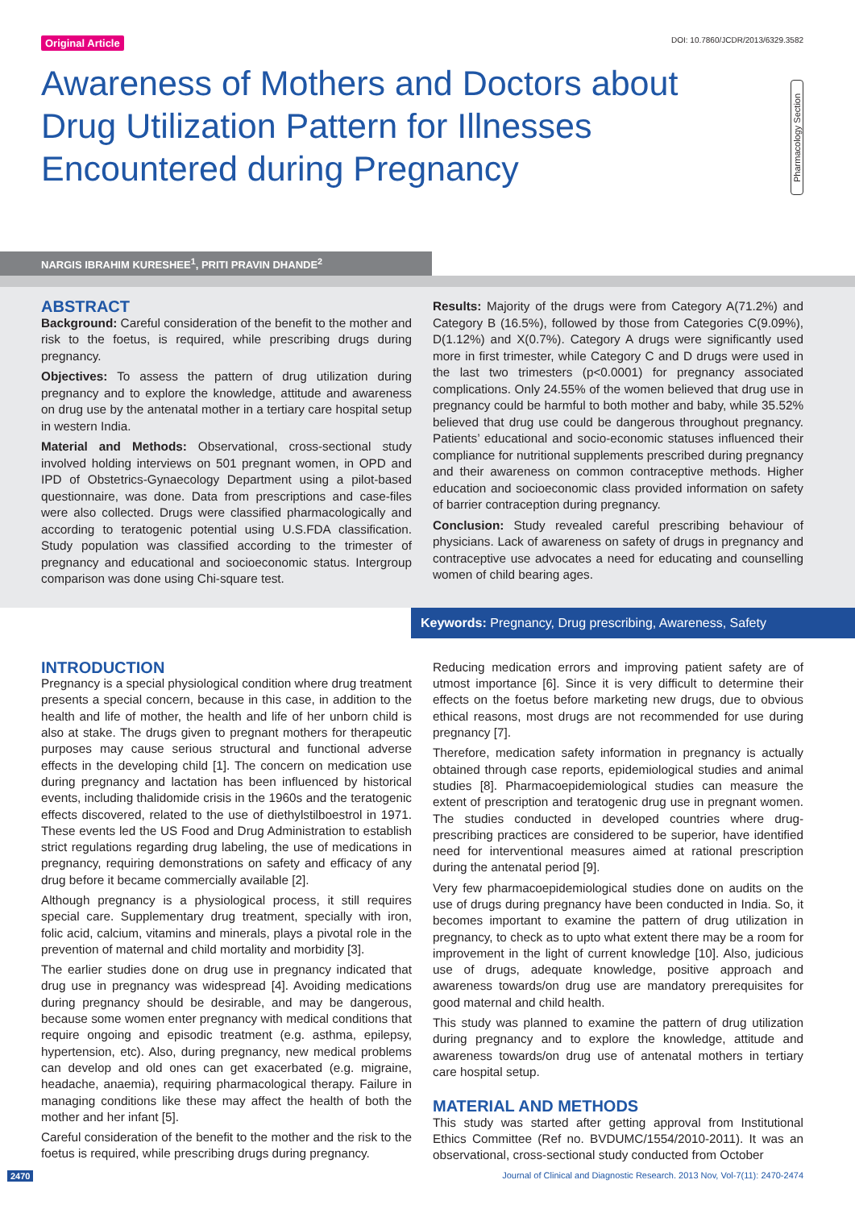Original Article DOI: 10.7860/JCDR/2013/6329.3582
Awareness of Mothers and Doctors about Drug Utilization Pattern for Illnesses Encountered during Pregnancy
Pharmacology Section
NARGIS IBRAHIM KURESHEE<sup>1</sup>, PRITI PRAVIN DHANDE<sup>2</sup>
ABSTRACT
Background: Careful consideration of the benefit to the mother and risk to the foetus, is required, while prescribing drugs during pregnancy.
Objectives: To assess the pattern of drug utilization during pregnancy and to explore the knowledge, attitude and awareness on drug use by the antenatal mother in a tertiary care hospital setup in western India.
Material and Methods: Observational, cross-sectional study involved holding interviews on 501 pregnant women, in OPD and IPD of Obstetrics-Gynaecology Department using a pilot-based questionnaire, was done. Data from prescriptions and case-files were also collected. Drugs were classified pharmacologically and according to teratogenic potential using U.S.FDA classification. Study population was classified according to the trimester of pregnancy and educational and socioeconomic status. Intergroup comparison was done using Chi-square test.
Results: Majority of the drugs were from Category A(71.2%) and Category B (16.5%), followed by those from Categories C(9.09%), D(1.12%) and X(0.7%). Category A drugs were significantly used more in first trimester, while Category C and D drugs were used in the last two trimesters (p<0.0001) for pregnancy associated complications. Only 24.55% of the women believed that drug use in pregnancy could be harmful to both mother and baby, while 35.52% believed that drug use could be dangerous throughout pregnancy. Patients’ educational and socio-economic statuses influenced their compliance for nutritional supplements prescribed during pregnancy and their awareness on common contraceptive methods. Higher education and socioeconomic class provided information on safety of barrier contraception during pregnancy.
Conclusion: Study revealed careful prescribing behaviour of physicians. Lack of awareness on safety of drugs in pregnancy and contraceptive use advocates a need for educating and counselling women of child bearing ages.
Keywords: Pregnancy, Drug prescribing, Awareness, Safety
INTRODUCTION
Pregnancy is a special physiological condition where drug treatment presents a special concern, because in this case, in addition to the health and life of mother, the health and life of her unborn child is also at stake. The drugs given to pregnant mothers for therapeutic purposes may cause serious structural and functional adverse effects in the developing child [1]. The concern on medication use during pregnancy and lactation has been influenced by historical events, including thalidomide crisis in the 1960s and the teratogenic effects discovered, related to the use of diethylstilboestrol in 1971. These events led the US Food and Drug Administration to establish strict regulations regarding drug labeling, the use of medications in pregnancy, requiring demonstrations on safety and efficacy of any drug before it became commercially available [2].
Although pregnancy is a physiological process, it still requires special care. Supplementary drug treatment, specially with iron, folic acid, calcium, vitamins and minerals, plays a pivotal role in the prevention of maternal and child mortality and morbidity [3].
The earlier studies done on drug use in pregnancy indicated that drug use in pregnancy was widespread [4]. Avoiding medications during pregnancy should be desirable, and may be dangerous, because some women enter pregnancy with medical conditions that require ongoing and episodic treatment (e.g. asthma, epilepsy, hypertension, etc). Also, during pregnancy, new medical problems can develop and old ones can get exacerbated (e.g. migraine, headache, anaemia), requiring pharmacological therapy. Failure in managing conditions like these may affect the health of both the mother and her infant [5].
Careful consideration of the benefit to the mother and the risk to the foetus is required, while prescribing drugs during pregnancy.
Reducing medication errors and improving patient safety are of utmost importance [6]. Since it is very difficult to determine their effects on the foetus before marketing new drugs, due to obvious ethical reasons, most drugs are not recommended for use during pregnancy [7].
Therefore, medication safety information in pregnancy is actually obtained through case reports, epidemiological studies and animal studies [8]. Pharmacoepidemiological studies can measure the extent of prescription and teratogenic drug use in pregnant women. The studies conducted in developed countries where drug-prescribing practices are considered to be superior, have identified need for interventional measures aimed at rational prescription during the antenatal period [9].
Very few pharmacoepidemiological studies done on audits on the use of drugs during pregnancy have been conducted in India. So, it becomes important to examine the pattern of drug utilization in pregnancy, to check as to upto what extent there may be a room for improvement in the light of current knowledge [10]. Also, judicious use of drugs, adequate knowledge, positive approach and awareness towards/on drug use are mandatory prerequisites for good maternal and child health.
This study was planned to examine the pattern of drug utilization during pregnancy and to explore the knowledge, attitude and awareness towards/on drug use of antenatal mothers in tertiary care hospital setup.
MATERIAL AND METHODS
This study was started after getting approval from Institutional Ethics Committee (Ref no. BVDUMC/1554/2010-2011). It was an observational, cross-sectional study conducted from October
2470 Journal of Clinical and Diagnostic Research. 2013 Nov, Vol-7(11): 2470-2474